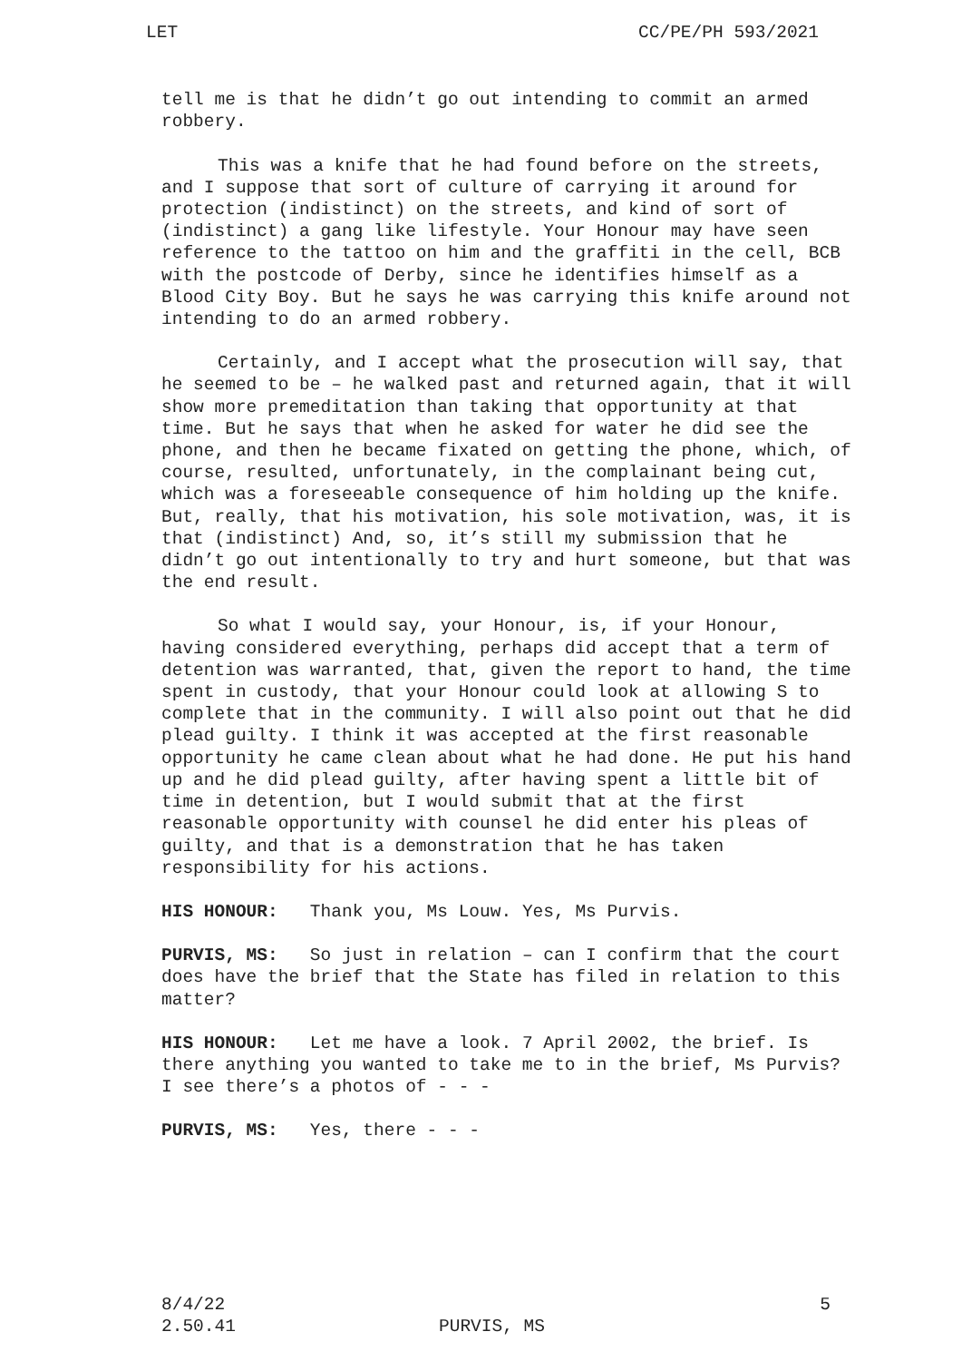LET CC/PE/PH 593/2021
tell me is that he didn’t go out intending to commit an armed robbery.
This was a knife that he had found before on the streets, and I suppose that sort of culture of carrying it around for protection (indistinct) on the streets, and kind of sort of (indistinct) a gang like lifestyle. Your Honour may have seen reference to the tattoo on him and the graffiti in the cell, BCB with the postcode of Derby, since he identifies himself as a Blood City Boy. But he says he was carrying this knife around not intending to do an armed robbery.
Certainly, and I accept what the prosecution will say, that he seemed to be – he walked past and returned again, that it will show more premeditation than taking that opportunity at that time. But he says that when he asked for water he did see the phone, and then he became fixated on getting the phone, which, of course, resulted, unfortunately, in the complainant being cut, which was a foreseeable consequence of him holding up the knife. But, really, that his motivation, his sole motivation, was, it is that (indistinct) And, so, it’s still my submission that he didn’t go out intentionally to try and hurt someone, but that was the end result.
So what I would say, your Honour, is, if your Honour, having considered everything, perhaps did accept that a term of detention was warranted, that, given the report to hand, the time spent in custody, that your Honour could look at allowing S to complete that in the community. I will also point out that he did plead guilty. I think it was accepted at the first reasonable opportunity he came clean about what he had done. He put his hand up and he did plead guilty, after having spent a little bit of time in detention, but I would submit that at the first reasonable opportunity with counsel he did enter his pleas of guilty, and that is a demonstration that he has taken responsibility for his actions.
HIS HONOUR: Thank you, Ms Louw. Yes, Ms Purvis.
PURVIS, MS: So just in relation – can I confirm that the court does have the brief that the State has filed in relation to this matter?
HIS HONOUR: Let me have a look. 7 April 2002, the brief. Is there anything you wanted to take me to in the brief, Ms Purvis? I see there’s a photos of - - -
PURVIS, MS: Yes, there - - -
8/4/22 5
2.50.41 PURVIS, MS